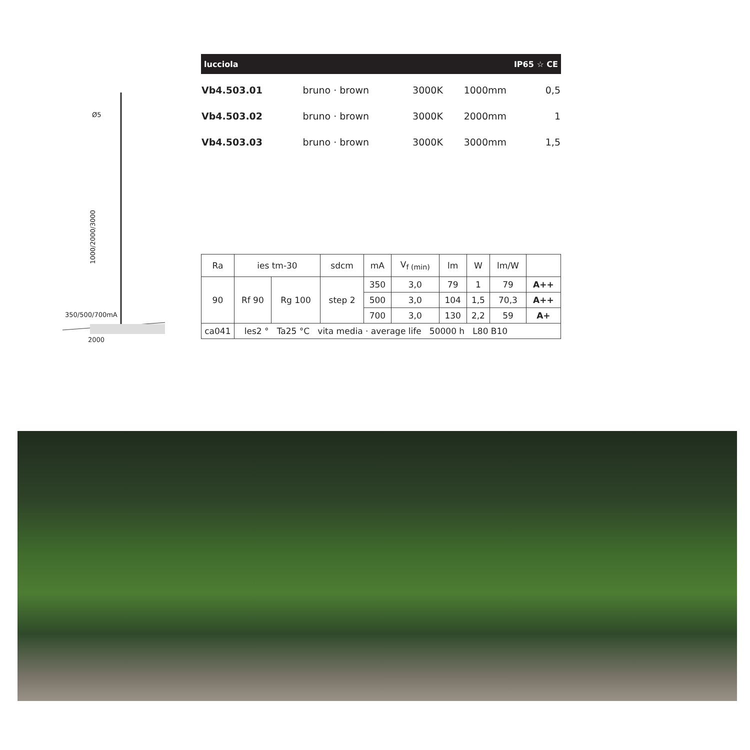Ø5
350/500/700mA
2000
1000/2000/3000
lucciola IP65 ☆ CE
| Vb4.503.01 | bruno · brown | 3000K | 1000mm | 0,5 |
| Vb4.503.02 | bruno · brown | 3000K | 2000mm | 1 |
| Vb4.503.03 | bruno · brown | 3000K | 3000mm | 1,5 |
| Ra | ies tm-30 | | sdcm | mA | V<sub>f (min)</sub> | lm | W | lm/W | |
| --- | --- | --- | --- | --- | --- | --- | --- | --- | --- |
| 90 | Rf 90 | Rg 100 | step 2 | 350 | 3,0 | 79 | 1 | 79 | A++ |
| | | | | 500 | 3,0 | 104 | 1,5 | 70,3 | A++ |
| | | | | 700 | 3,0 | 130 | 2,2 | 59 | A+ |
| ca041 | les2 ° Ta25 °C vita media · average life 50000 h L80 B10 | | | | | | | | |